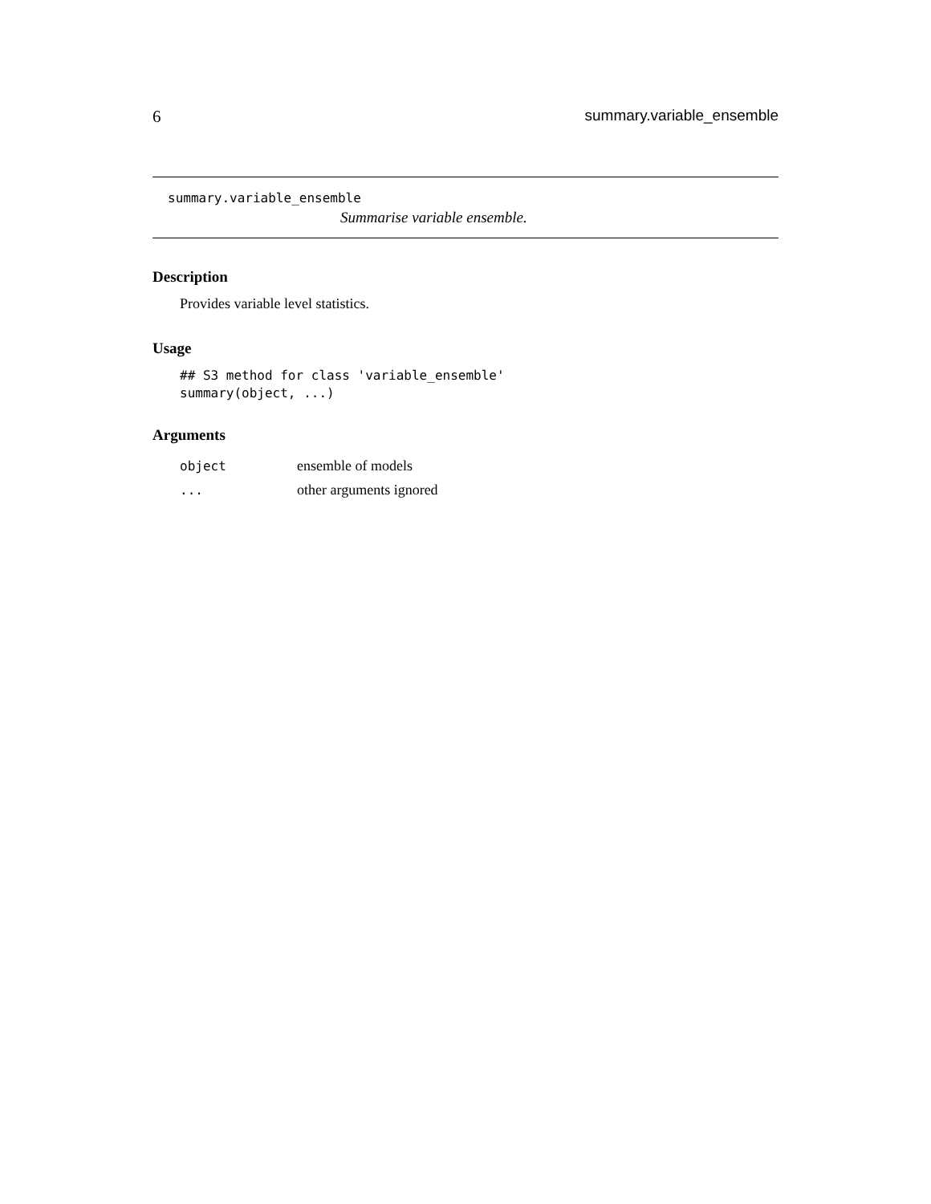6 summary.variable_ensemble
summary.variable_ensemble
Summarise variable ensemble.
Description
Provides variable level statistics.
Usage
## S3 method for class 'variable_ensemble'
summary(object, ...)
Arguments
| object | ensemble of models |
| ... | other arguments ignored |